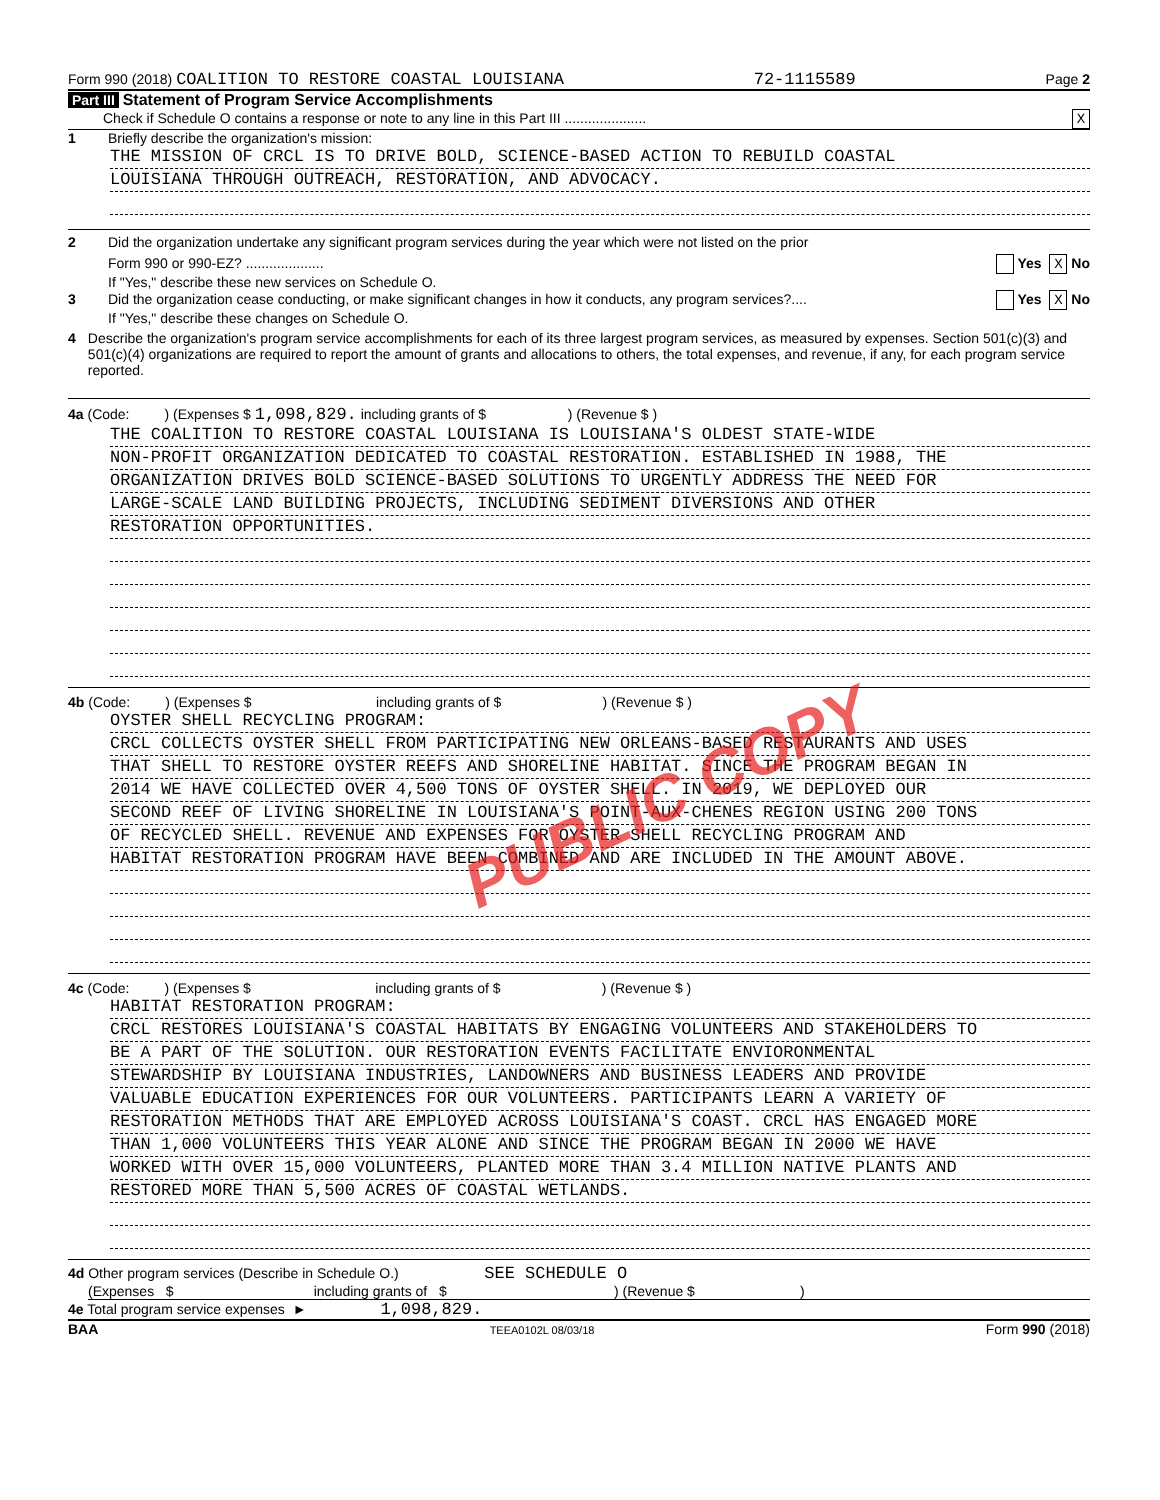Form 990 (2018) COALITION TO RESTORE COASTAL LOUISIANA 72-1115589 Page 2
Part III Statement of Program Service Accomplishments
Check if Schedule O contains a response or note to any line in this Part III ..................... X
1 Briefly describe the organization's mission:
THE MISSION OF CRCL IS TO DRIVE BOLD, SCIENCE-BASED ACTION TO REBUILD COASTAL
LOUISIANA THROUGH OUTREACH, RESTORATION, AND ADVOCACY.
2 Did the organization undertake any significant program services during the year which were not listed on the prior
Form 990 or 990-EZ? .................... Yes X No
If "Yes," describe these new services on Schedule O.
3 Did the organization cease conducting, or make significant changes in how it conducts, any program services?.... Yes X No
If "Yes," describe these changes on Schedule O.
4 Describe the organization's program service accomplishments for each of its three largest program services, as measured by expenses. Section 501(c)(3) and 501(c)(4) organizations are required to report the amount of grants and allocations to others, the total expenses, and revenue, if any, for each program service reported.
4a (Code: ) (Expenses $ 1,098,829. including grants of $ ) (Revenue $ )
THE COALITION TO RESTORE COASTAL LOUISIANA IS LOUISIANA'S OLDEST STATE-WIDE
NON-PROFIT ORGANIZATION DEDICATED TO COASTAL RESTORATION. ESTABLISHED IN 1988, THE
ORGANIZATION DRIVES BOLD SCIENCE-BASED SOLUTIONS TO URGENTLY ADDRESS THE NEED FOR
LARGE-SCALE LAND BUILDING PROJECTS, INCLUDING SEDIMENT DIVERSIONS AND OTHER
RESTORATION OPPORTUNITIES.
4b (Code: ) (Expenses $ including grants of $ ) (Revenue $ )
OYSTER SHELL RECYCLING PROGRAM:
CRCL COLLECTS OYSTER SHELL FROM PARTICIPATING NEW ORLEANS-BASED RESTAURANTS AND USES
THAT SHELL TO RESTORE OYSTER REEFS AND SHORELINE HABITAT. SINCE THE PROGRAM BEGAN IN
2014 WE HAVE COLLECTED OVER 4,500 TONS OF OYSTER SHELL. IN 2019, WE DEPLOYED OUR
SECOND REEF OF LIVING SHORELINE IN LOUISIANA'S POINT-AUX-CHENES REGION USING 200 TONS
OF RECYCLED SHELL. REVENUE AND EXPENSES FOR OYSTER SHELL RECYCLING PROGRAM AND
HABITAT RESTORATION PROGRAM HAVE BEEN COMBINED AND ARE INCLUDED IN THE AMOUNT ABOVE.
4c (Code: ) (Expenses $ including grants of $ ) (Revenue $ )
HABITAT RESTORATION PROGRAM:
CRCL RESTORES LOUISIANA'S COASTAL HABITATS BY ENGAGING VOLUNTEERS AND STAKEHOLDERS TO
BE A PART OF THE SOLUTION. OUR RESTORATION EVENTS FACILITATE ENVIORONMENTAL
STEWARDSHIP BY LOUISIANA INDUSTRIES, LANDOWNERS AND BUSINESS LEADERS AND PROVIDE
VALUABLE EDUCATION EXPERIENCES FOR OUR VOLUNTEERS. PARTICIPANTS LEARN A VARIETY OF
RESTORATION METHODS THAT ARE EMPLOYED ACROSS LOUISIANA'S COAST. CRCL HAS ENGAGED MORE
THAN 1,000 VOLUNTEERS THIS YEAR ALONE AND SINCE THE PROGRAM BEGAN IN 2000 WE HAVE
WORKED WITH OVER 15,000 VOLUNTEERS, PLANTED MORE THAN 3.4 MILLION NATIVE PLANTS AND
RESTORED MORE THAN 5,500 ACRES OF COASTAL WETLANDS.
4d Other program services (Describe in Schedule O.) SEE SCHEDULE O
(Expenses $ including grants of $ ) (Revenue $ )
4e Total program service expenses ► 1,098,829.
BAA TEEA0102L 08/03/18 Form 990 (2018)
PUBLIC COPY